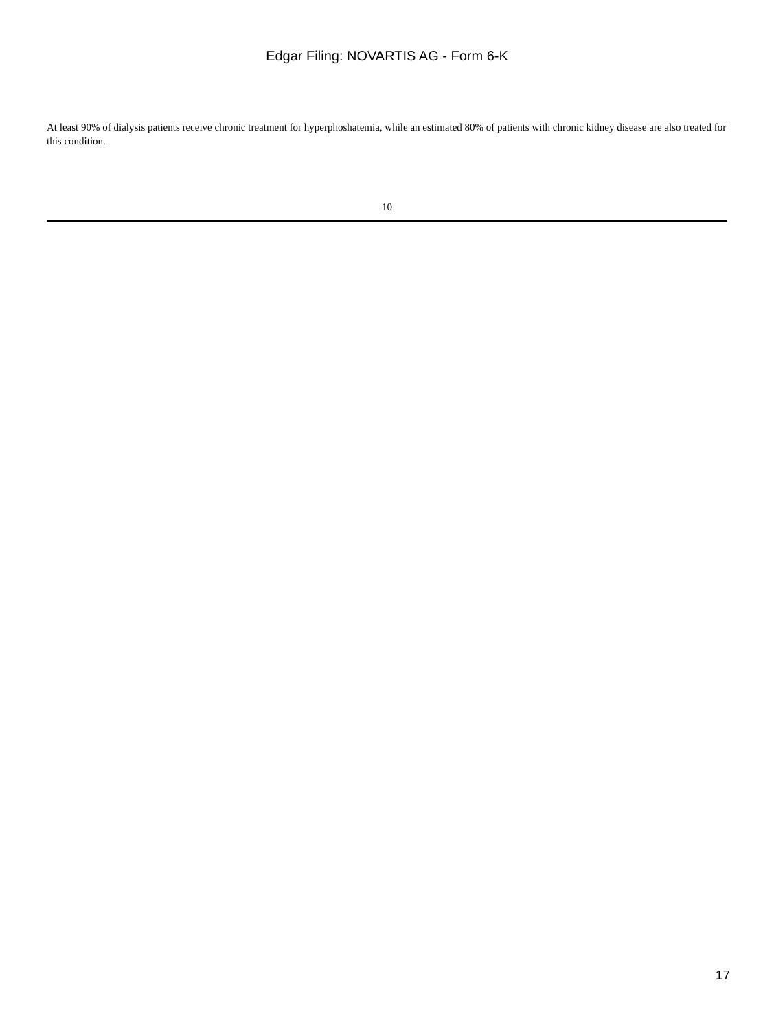Edgar Filing: NOVARTIS AG - Form 6-K
At least 90% of dialysis patients receive chronic treatment for hyperphoshatemia, while an estimated 80% of patients with chronic kidney disease are also treated for this condition.
10
17